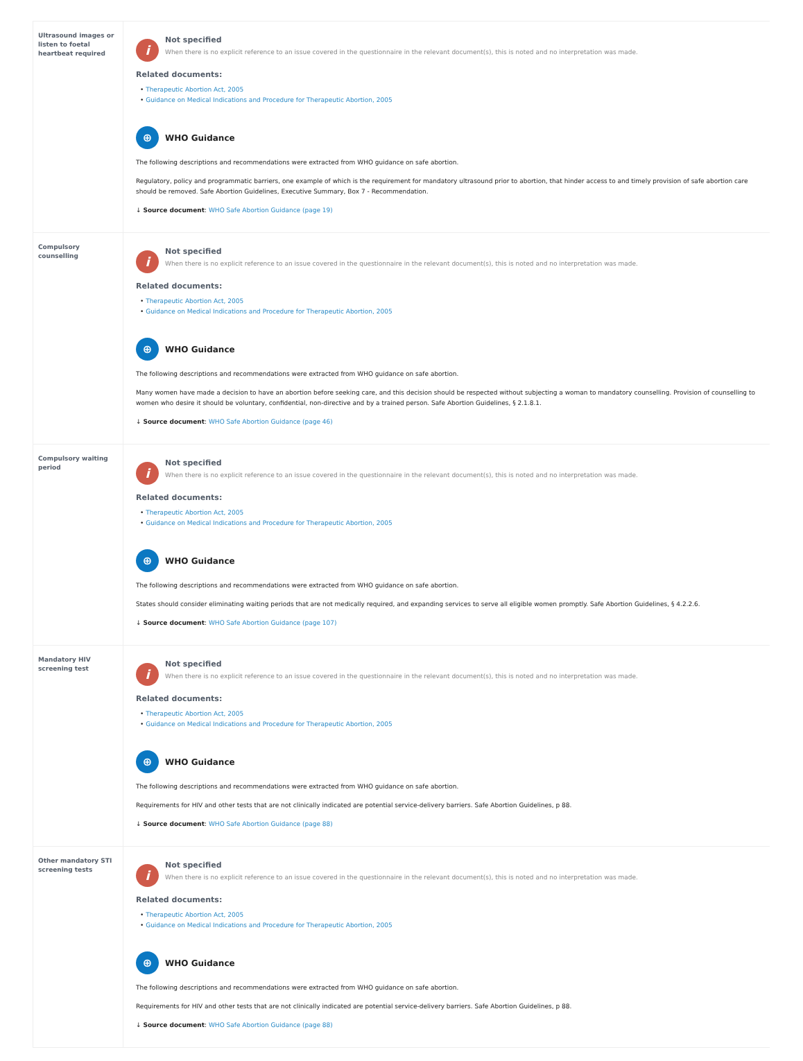| Ultrasound images or listen to foetal heartbeat required | i Not specified When there is no explicit reference to an issue covered in the questionnaire in the relevant document(s), this is noted and no interpretation was made. Related documents: • Therapeutic Abortion Act, 2005 • Guidance on Medical Indications and Procedure for Therapeutic Abortion, 2005 ⊕ WHO Guidance The following descriptions and recommendations were extracted from WHO guidance on safe abortion. Regulatory, policy and programmatic barriers, one example of which is the requirement for mandatory ultrasound prior to abortion, that hinder access to and timely provision of safe abortion care should be removed. Safe Abortion Guidelines, Executive Summary, Box 7 - Recommendation. ↓ Source document : WHO Safe Abortion Guidance (page 19) |
| Compulsory counselling | i Not specified When there is no explicit reference to an issue covered in the questionnaire in the relevant document(s), this is noted and no interpretation was made. Related documents: • Therapeutic Abortion Act, 2005 • Guidance on Medical Indications and Procedure for Therapeutic Abortion, 2005 ⊕ WHO Guidance The following descriptions and recommendations were extracted from WHO guidance on safe abortion. Many women have made a decision to have an abortion before seeking care, and this decision should be respected without subjecting a woman to mandatory counselling. Provision of counselling to women who desire it should be voluntary, confidential, non-directive and by a trained person. Safe Abortion Guidelines, § 2.1.8.1. ↓ Source document : WHO Safe Abortion Guidance (page 46) |
| Compulsory waiting period | i Not specified When there is no explicit reference to an issue covered in the questionnaire in the relevant document(s), this is noted and no interpretation was made. Related documents: • Therapeutic Abortion Act, 2005 • Guidance on Medical Indications and Procedure for Therapeutic Abortion, 2005 ⊕ WHO Guidance The following descriptions and recommendations were extracted from WHO guidance on safe abortion. States should consider eliminating waiting periods that are not medically required, and expanding services to serve all eligible women promptly. Safe Abortion Guidelines, § 4.2.2.6. ↓ Source document : WHO Safe Abortion Guidance (page 107) |
| Mandatory HIV screening test | i Not specified When there is no explicit reference to an issue covered in the questionnaire in the relevant document(s), this is noted and no interpretation was made. Related documents: • Therapeutic Abortion Act, 2005 • Guidance on Medical Indications and Procedure for Therapeutic Abortion, 2005 ⊕ WHO Guidance The following descriptions and recommendations were extracted from WHO guidance on safe abortion. Requirements for HIV and other tests that are not clinically indicated are potential service-delivery barriers. Safe Abortion Guidelines, p 88. ↓ Source document : WHO Safe Abortion Guidance (page 88) |
| Other mandatory STI screening tests | i Not specified When there is no explicit reference to an issue covered in the questionnaire in the relevant document(s), this is noted and no interpretation was made. Related documents: • Therapeutic Abortion Act, 2005 • Guidance on Medical Indications and Procedure for Therapeutic Abortion, 2005 ⊕ WHO Guidance The following descriptions and recommendations were extracted from WHO guidance on safe abortion. Requirements for HIV and other tests that are not clinically indicated are potential service-delivery barriers. Safe Abortion Guidelines, p 88. ↓ Source document : WHO Safe Abortion Guidance (page 88) |